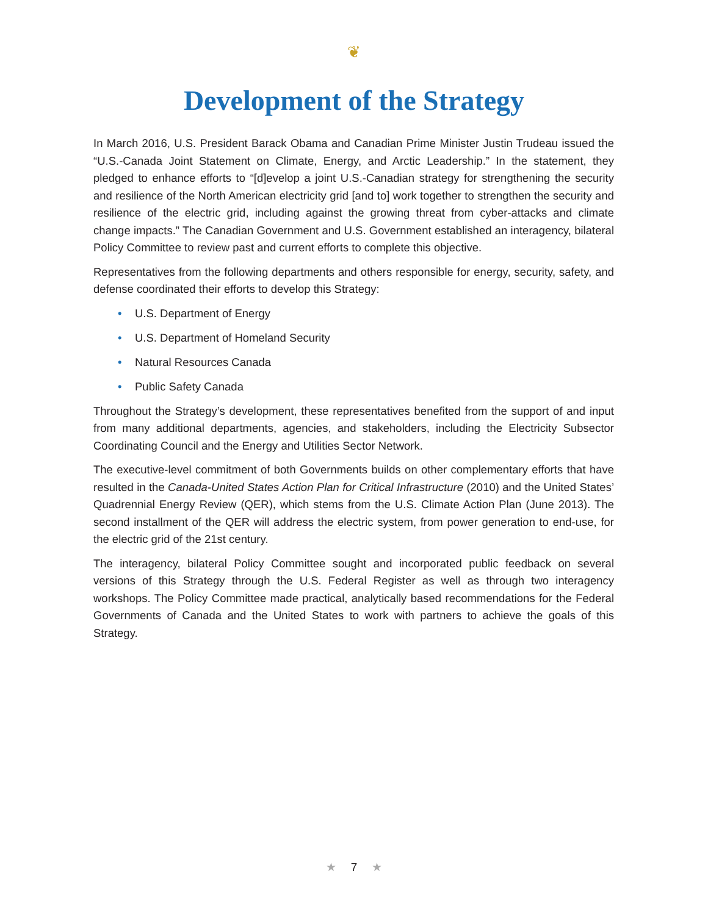❦
Development of the Strategy
In March 2016, U.S. President Barack Obama and Canadian Prime Minister Justin Trudeau issued the “U.S.-Canada Joint Statement on Climate, Energy, and Arctic Leadership.” In the statement, they pledged to enhance efforts to “[d]evelop a joint U.S.-Canadian strategy for strengthening the security and resilience of the North American electricity grid [and to] work together to strengthen the security and resilience of the electric grid, including against the growing threat from cyber-attacks and climate change impacts.” The Canadian Government and U.S. Government established an interagency, bilateral Policy Committee to review past and current efforts to complete this objective.
Representatives from the following departments and others responsible for energy, security, safety, and defense coordinated their efforts to develop this Strategy:
• U.S. Department of Energy
• U.S. Department of Homeland Security
• Natural Resources Canada
• Public Safety Canada
Throughout the Strategy’s development, these representatives benefited from the support of and input from many additional departments, agencies, and stakeholders, including the Electricity Subsector Coordinating Council and the Energy and Utilities Sector Network.
The executive-level commitment of both Governments builds on other complementary efforts that have resulted in the Canada-United States Action Plan for Critical Infrastructure (2010) and the United States’ Quadrennial Energy Review (QER), which stems from the U.S. Climate Action Plan (June 2013). The second installment of the QER will address the electric system, from power generation to end-use, for the electric grid of the 21st century.
The interagency, bilateral Policy Committee sought and incorporated public feedback on several versions of this Strategy through the U.S. Federal Register as well as through two interagency workshops. The Policy Committee made practical, analytically based recommendations for the Federal Governments of Canada and the United States to work with partners to achieve the goals of this Strategy.
★ 7 ★